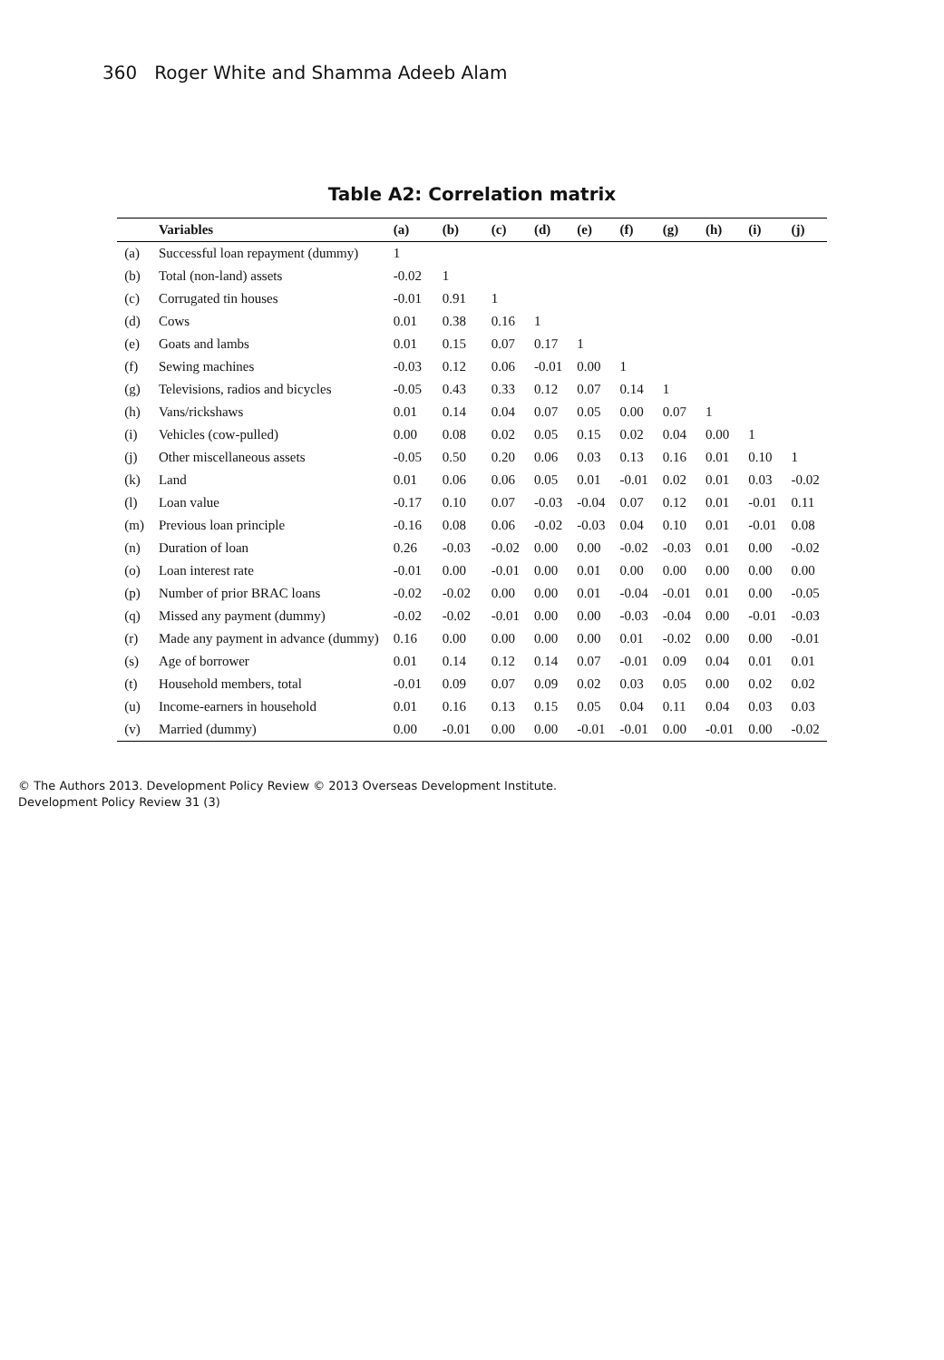360 Roger White and Shamma Adeeb Alam
Table A2: Correlation matrix
| | Variables | (a) | (b) | (c) | (d) | (e) | (f) | (g) | (h) | (i) | (j) |
| --- | --- | --- | --- | --- | --- | --- | --- | --- | --- | --- | --- |
| (a) | Successful loan repayment (dummy) | 1 | | | | | | | | | |
| (b) | Total (non-land) assets | -0.02 | 1 | | | | | | | | |
| (c) | Corrugated tin houses | -0.01 | 0.91 | 1 | | | | | | | |
| (d) | Cows | 0.01 | 0.38 | 0.16 | 1 | | | | | | |
| (e) | Goats and lambs | 0.01 | 0.15 | 0.07 | 0.17 | 1 | | | | | |
| (f) | Sewing machines | -0.03 | 0.12 | 0.06 | -0.01 | 0.00 | 1 | | | | |
| (g) | Televisions, radios and bicycles | -0.05 | 0.43 | 0.33 | 0.12 | 0.07 | 0.14 | 1 | | | |
| (h) | Vans/rickshaws | 0.01 | 0.14 | 0.04 | 0.07 | 0.05 | 0.00 | 0.07 | 1 | | |
| (i) | Vehicles (cow-pulled) | 0.00 | 0.08 | 0.02 | 0.05 | 0.15 | 0.02 | 0.04 | 0.00 | 1 | |
| (j) | Other miscellaneous assets | -0.05 | 0.50 | 0.20 | 0.06 | 0.03 | 0.13 | 0.16 | 0.01 | 0.10 | 1 |
| (k) | Land | 0.01 | 0.06 | 0.06 | 0.05 | 0.01 | -0.01 | 0.02 | 0.01 | 0.03 | -0.02 |
| (l) | Loan value | -0.17 | 0.10 | 0.07 | -0.03 | -0.04 | 0.07 | 0.12 | 0.01 | -0.01 | 0.11 |
| (m) | Previous loan principle | -0.16 | 0.08 | 0.06 | -0.02 | -0.03 | 0.04 | 0.10 | 0.01 | -0.01 | 0.08 |
| (n) | Duration of loan | 0.26 | -0.03 | -0.02 | 0.00 | 0.00 | -0.02 | -0.03 | 0.01 | 0.00 | -0.02 |
| (o) | Loan interest rate | -0.01 | 0.00 | -0.01 | 0.00 | 0.01 | 0.00 | 0.00 | 0.00 | 0.00 | 0.00 |
| (p) | Number of prior BRAC loans | -0.02 | -0.02 | 0.00 | 0.00 | 0.01 | -0.04 | -0.01 | 0.01 | 0.00 | -0.05 |
| (q) | Missed any payment (dummy) | -0.02 | -0.02 | -0.01 | 0.00 | 0.00 | -0.03 | -0.04 | 0.00 | -0.01 | -0.03 |
| (r) | Made any payment in advance (dummy) | 0.16 | 0.00 | 0.00 | 0.00 | 0.00 | 0.01 | -0.02 | 0.00 | 0.00 | -0.01 |
| (s) | Age of borrower | 0.01 | 0.14 | 0.12 | 0.14 | 0.07 | -0.01 | 0.09 | 0.04 | 0.01 | 0.01 |
| (t) | Household members, total | -0.01 | 0.09 | 0.07 | 0.09 | 0.02 | 0.03 | 0.05 | 0.00 | 0.02 | 0.02 |
| (u) | Income-earners in household | 0.01 | 0.16 | 0.13 | 0.15 | 0.05 | 0.04 | 0.11 | 0.04 | 0.03 | 0.03 |
| (v) | Married (dummy) | 0.00 | -0.01 | 0.00 | 0.00 | -0.01 | -0.01 | 0.00 | -0.01 | 0.00 | -0.02 |
© The Authors 2013. Development Policy Review © 2013 Overseas Development Institute.
Development Policy Review 31 (3)